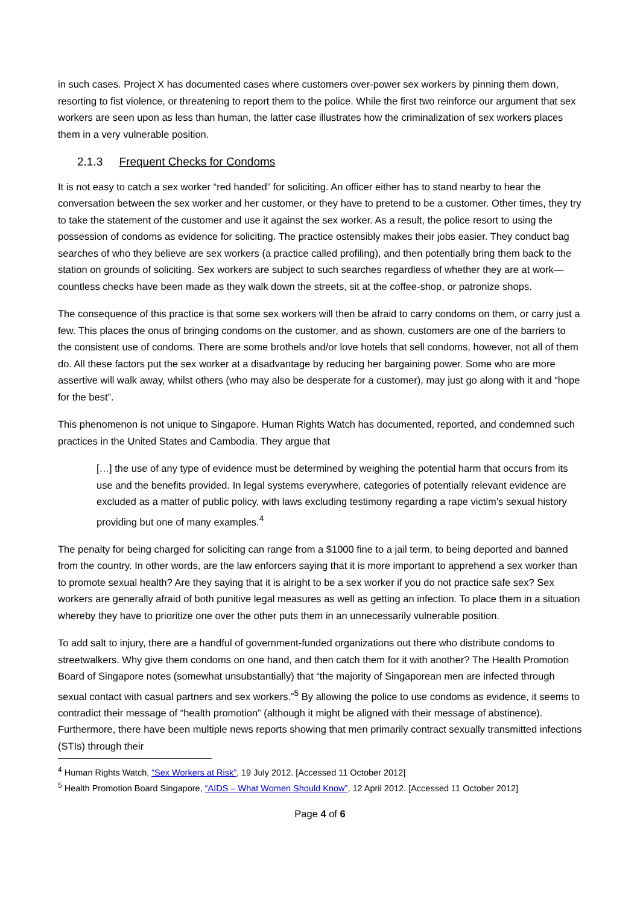in such cases. Project X has documented cases where customers over-power sex workers by pinning them down, resorting to fist violence, or threatening to report them to the police. While the first two reinforce our argument that sex workers are seen upon as less than human, the latter case illustrates how the criminalization of sex workers places them in a very vulnerable position.
2.1.3 Frequent Checks for Condoms
It is not easy to catch a sex worker “red handed” for soliciting. An officer either has to stand nearby to hear the conversation between the sex worker and her customer, or they have to pretend to be a customer. Other times, they try to take the statement of the customer and use it against the sex worker. As a result, the police resort to using the possession of condoms as evidence for soliciting. The practice ostensibly makes their jobs easier. They conduct bag searches of who they believe are sex workers (a practice called profiling), and then potentially bring them back to the station on grounds of soliciting. Sex workers are subject to such searches regardless of whether they are at work—countless checks have been made as they walk down the streets, sit at the coffee-shop, or patronize shops.
The consequence of this practice is that some sex workers will then be afraid to carry condoms on them, or carry just a few. This places the onus of bringing condoms on the customer, and as shown, customers are one of the barriers to the consistent use of condoms. There are some brothels and/or love hotels that sell condoms, however, not all of them do. All these factors put the sex worker at a disadvantage by reducing her bargaining power. Some who are more assertive will walk away, whilst others (who may also be desperate for a customer), may just go along with it and “hope for the best”.
This phenomenon is not unique to Singapore. Human Rights Watch has documented, reported, and condemned such practices in the United States and Cambodia. They argue that
[…] the use of any type of evidence must be determined by weighing the potential harm that occurs from its use and the benefits provided. In legal systems everywhere, categories of potentially relevant evidence are excluded as a matter of public policy, with laws excluding testimony regarding a rape victim’s sexual history providing but one of many examples.<sup>4</sup>
The penalty for being charged for soliciting can range from a $1000 fine to a jail term, to being deported and banned from the country. In other words, are the law enforcers saying that it is more important to apprehend a sex worker than to promote sexual health? Are they saying that it is alright to be a sex worker if you do not practice safe sex? Sex workers are generally afraid of both punitive legal measures as well as getting an infection. To place them in a situation whereby they have to prioritize one over the other puts them in an unnecessarily vulnerable position.
To add salt to injury, there are a handful of government-funded organizations out there who distribute condoms to streetwalkers. Why give them condoms on one hand, and then catch them for it with another? The Health Promotion Board of Singapore notes (somewhat unsubstantially) that “the majority of Singaporean men are infected through sexual contact with casual partners and sex workers.”<sup>5</sup> By allowing the police to use condoms as evidence, it seems to contradict their message of “health promotion” (although it might be aligned with their message of abstinence). Furthermore, there have been multiple news reports showing that men primarily contract sexually transmitted infections (STIs) through their
<sup>4</sup> Human Rights Watch, “Sex Workers at Risk”, 19 July 2012. [Accessed 11 October 2012]
<sup>5</sup> Health Promotion Board Singapore, “AIDS – What Women Should Know”, 12 April 2012. [Accessed 11 October 2012]
Page 4 of 6